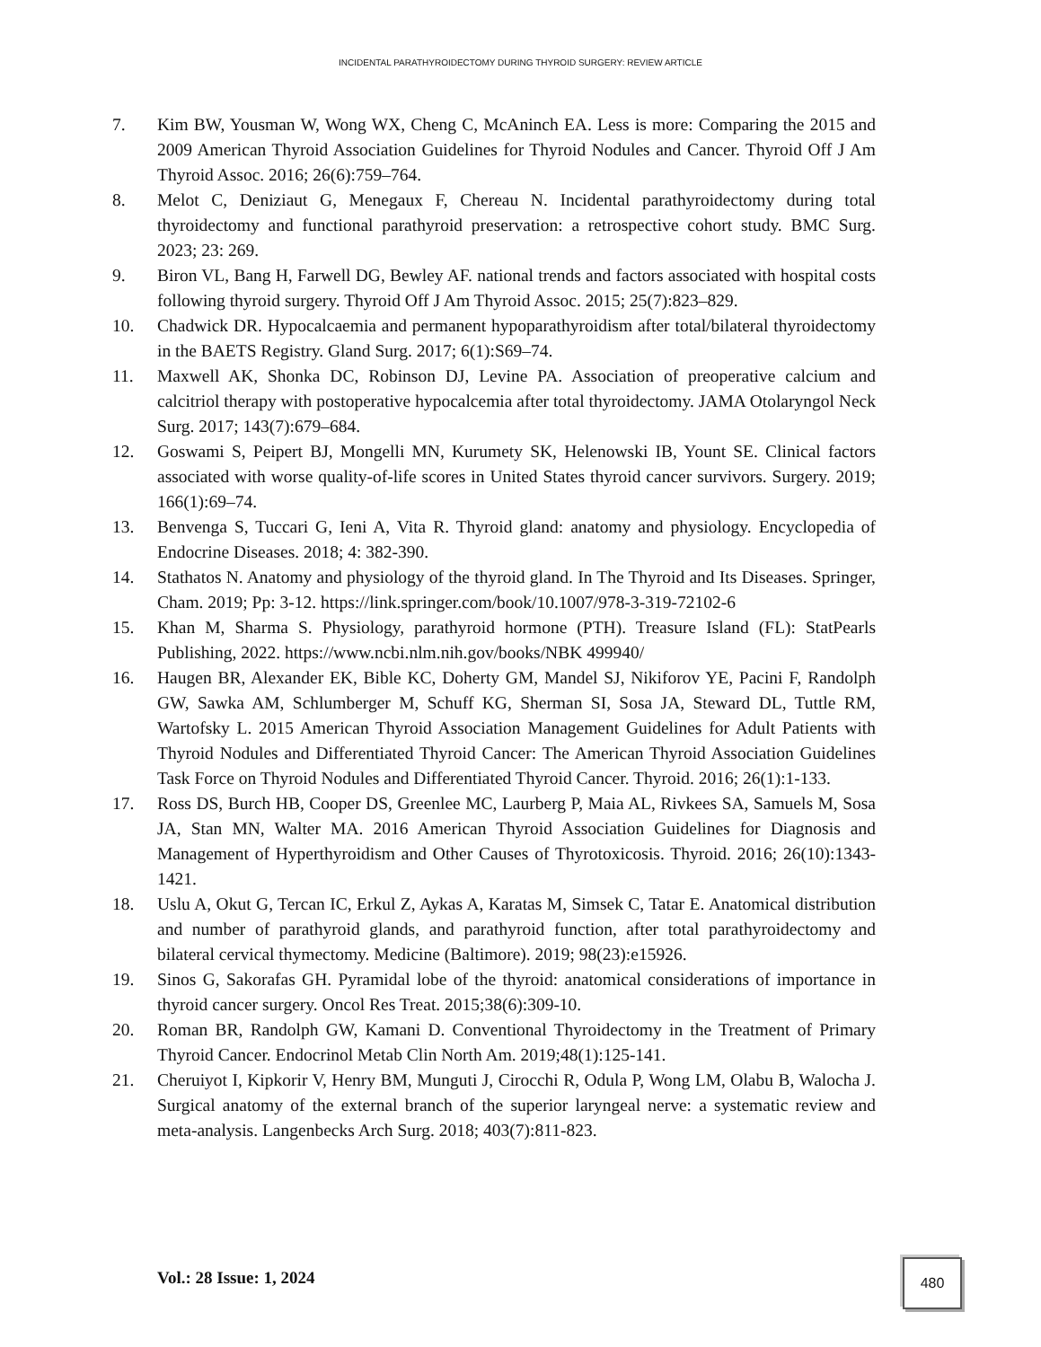INCIDENTAL PARATHYROIDECTOMY DURING THYROID SURGERY: REVIEW ARTICLE
7. Kim BW, Yousman W, Wong WX, Cheng C, McAninch EA. Less is more: Comparing the 2015 and 2009 American Thyroid Association Guidelines for Thyroid Nodules and Cancer. Thyroid Off J Am Thyroid Assoc. 2016; 26(6):759–764.
8. Melot C, Deniziaut G, Menegaux F, Chereau N. Incidental parathyroidectomy during total thyroidectomy and functional parathyroid preservation: a retrospective cohort study. BMC Surg. 2023; 23: 269.
9. Biron VL, Bang H, Farwell DG, Bewley AF. national trends and factors associated with hospital costs following thyroid surgery. Thyroid Off J Am Thyroid Assoc. 2015; 25(7):823–829.
10. Chadwick DR. Hypocalcaemia and permanent hypoparathyroidism after total/bilateral thyroidectomy in the BAETS Registry. Gland Surg. 2017; 6(1):S69–74.
11. Maxwell AK, Shonka DC, Robinson DJ, Levine PA. Association of preoperative calcium and calcitriol therapy with postoperative hypocalcemia after total thyroidectomy. JAMA Otolaryngol Neck Surg. 2017; 143(7):679–684.
12. Goswami S, Peipert BJ, Mongelli MN, Kurumety SK, Helenowski IB, Yount SE. Clinical factors associated with worse quality-of-life scores in United States thyroid cancer survivors. Surgery. 2019; 166(1):69–74.
13. Benvenga S, Tuccari G, Ieni A, Vita R. Thyroid gland: anatomy and physiology. Encyclopedia of Endocrine Diseases. 2018; 4: 382-390.
14. Stathatos N. Anatomy and physiology of the thyroid gland. In The Thyroid and Its Diseases. Springer, Cham. 2019; Pp: 3-12. https://link.springer.com/book/10.1007/978-3-319-72102-6
15. Khan M, Sharma S. Physiology, parathyroid hormone (PTH). Treasure Island (FL): StatPearls Publishing, 2022. https://www.ncbi.nlm.nih.gov/books/NBK 499940/
16. Haugen BR, Alexander EK, Bible KC, Doherty GM, Mandel SJ, Nikiforov YE, Pacini F, Randolph GW, Sawka AM, Schlumberger M, Schuff KG, Sherman SI, Sosa JA, Steward DL, Tuttle RM, Wartofsky L. 2015 American Thyroid Association Management Guidelines for Adult Patients with Thyroid Nodules and Differentiated Thyroid Cancer: The American Thyroid Association Guidelines Task Force on Thyroid Nodules and Differentiated Thyroid Cancer. Thyroid. 2016; 26(1):1-133.
17. Ross DS, Burch HB, Cooper DS, Greenlee MC, Laurberg P, Maia AL, Rivkees SA, Samuels M, Sosa JA, Stan MN, Walter MA. 2016 American Thyroid Association Guidelines for Diagnosis and Management of Hyperthyroidism and Other Causes of Thyrotoxicosis. Thyroid. 2016; 26(10):1343-1421.
18. Uslu A, Okut G, Tercan IC, Erkul Z, Aykas A, Karatas M, Simsek C, Tatar E. Anatomical distribution and number of parathyroid glands, and parathyroid function, after total parathyroidectomy and bilateral cervical thymectomy. Medicine (Baltimore). 2019; 98(23):e15926.
19. Sinos G, Sakorafas GH. Pyramidal lobe of the thyroid: anatomical considerations of importance in thyroid cancer surgery. Oncol Res Treat. 2015;38(6):309-10.
20. Roman BR, Randolph GW, Kamani D. Conventional Thyroidectomy in the Treatment of Primary Thyroid Cancer. Endocrinol Metab Clin North Am. 2019;48(1):125-141.
21. Cheruiyot I, Kipkorir V, Henry BM, Munguti J, Cirocchi R, Odula P, Wong LM, Olabu B, Walocha J. Surgical anatomy of the external branch of the superior laryngeal nerve: a systematic review and meta-analysis. Langenbecks Arch Surg. 2018; 403(7):811-823.
Vol.: 28 Issue: 1, 2024
480